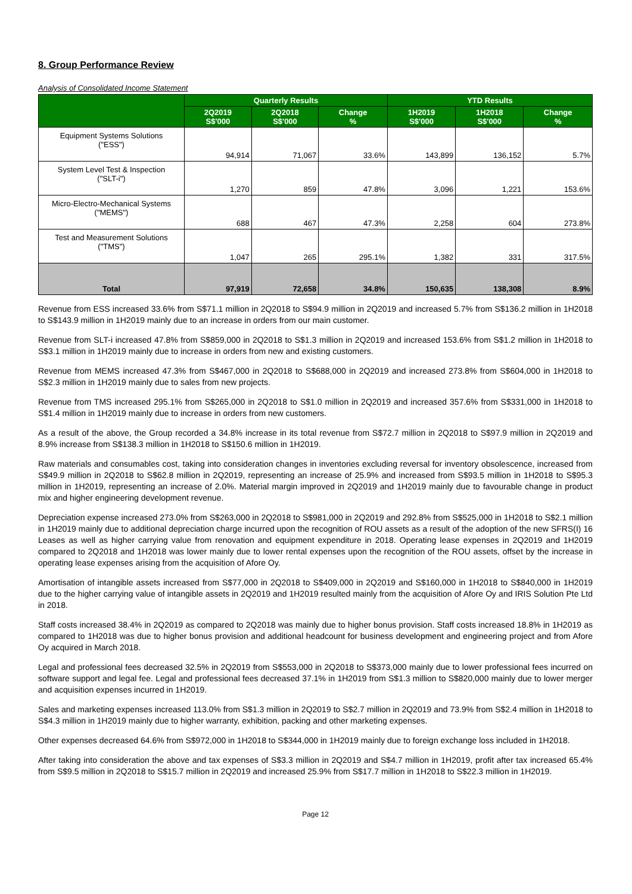8. Group Performance Review
Analysis of Consolidated Income Statement
| | Quarterly Results | | | YTD Results | | |
| --- | --- | --- | --- | --- | --- | --- |
| | 2Q2019 S$'000 | 2Q2018 S$'000 | Change % | 1H2019 S$'000 | 1H2018 S$'000 | Change % |
| Equipment Systems Solutions ("ESS") | 94,914 | 71,067 | 33.6% | 143,899 | 136,152 | 5.7% |
| System Level Test & Inspection ("SLT-i") | 1,270 | 859 | 47.8% | 3,096 | 1,221 | 153.6% |
| Micro-Electro-Mechanical Systems ("MEMS") | 688 | 467 | 47.3% | 2,258 | 604 | 273.8% |
| Test and Measurement Solutions ("TMS") | 1,047 | 265 | 295.1% | 1,382 | 331 | 317.5% |
| Total | 97,919 | 72,658 | 34.8% | 150,635 | 138,308 | 8.9% |
Revenue from ESS increased 33.6% from S$71.1 million in 2Q2018 to S$94.9 million in 2Q2019 and increased 5.7% from S$136.2 million in 1H2018 to S$143.9 million in 1H2019 mainly due to an increase in orders from our main customer.
Revenue from SLT-i increased 47.8% from S$859,000 in 2Q2018 to S$1.3 million in 2Q2019 and increased 153.6% from S$1.2 million in 1H2018 to S$3.1 million in 1H2019 mainly due to increase in orders from new and existing customers.
Revenue from MEMS increased 47.3% from S$467,000 in 2Q2018 to S$688,000 in 2Q2019 and increased 273.8% from S$604,000 in 1H2018 to S$2.3 million in 1H2019 mainly due to sales from new projects.
Revenue from TMS increased 295.1% from S$265,000 in 2Q2018 to S$1.0 million in 2Q2019 and increased 357.6% from S$331,000 in 1H2018 to S$1.4 million in 1H2019 mainly due to increase in orders from new customers.
As a result of the above, the Group recorded a 34.8% increase in its total revenue from S$72.7 million in 2Q2018 to S$97.9 million in 2Q2019 and 8.9% increase from S$138.3 million in 1H2018 to S$150.6 million in 1H2019.
Raw materials and consumables cost, taking into consideration changes in inventories excluding reversal for inventory obsolescence, increased from S$49.9 million in 2Q2018 to S$62.8 million in 2Q2019, representing an increase of 25.9% and increased from S$93.5 million in 1H2018 to S$95.3 million in 1H2019, representing an increase of 2.0%. Material margin improved in 2Q2019 and 1H2019 mainly due to favourable change in product mix and higher engineering development revenue.
Depreciation expense increased 273.0% from S$263,000 in 2Q2018 to S$981,000 in 2Q2019 and 292.8% from S$525,000 in 1H2018 to S$2.1 million in 1H2019 mainly due to additional depreciation charge incurred upon the recognition of ROU assets as a result of the adoption of the new SFRS(I) 16 Leases as well as higher carrying value from renovation and equipment expenditure in 2018. Operating lease expenses in 2Q2019 and 1H2019 compared to 2Q2018 and 1H2018 was lower mainly due to lower rental expenses upon the recognition of the ROU assets, offset by the increase in operating lease expenses arising from the acquisition of Afore Oy.
Amortisation of intangible assets increased from S$77,000 in 2Q2018 to S$409,000 in 2Q2019 and S$160,000 in 1H2018 to S$840,000 in 1H2019 due to the higher carrying value of intangible assets in 2Q2019 and 1H2019 resulted mainly from the acquisition of Afore Oy and IRIS Solution Pte Ltd in 2018.
Staff costs increased 38.4% in 2Q2019 as compared to 2Q2018 was mainly due to higher bonus provision. Staff costs increased 18.8% in 1H2019 as compared to 1H2018 was due to higher bonus provision and additional headcount for business development and engineering project and from Afore Oy acquired in March 2018.
Legal and professional fees decreased 32.5% in 2Q2019 from S$553,000 in 2Q2018 to S$373,000 mainly due to lower professional fees incurred on software support and legal fee. Legal and professional fees decreased 37.1% in 1H2019 from S$1.3 million to S$820,000 mainly due to lower merger and acquisition expenses incurred in 1H2019.
Sales and marketing expenses increased 113.0% from S$1.3 million in 2Q2019 to S$2.7 million in 2Q2019 and 73.9% from S$2.4 million in 1H2018 to S$4.3 million in 1H2019 mainly due to higher warranty, exhibition, packing and other marketing expenses.
Other expenses decreased 64.6% from S$972,000 in 1H2018 to S$344,000 in 1H2019 mainly due to foreign exchange loss included in 1H2018.
After taking into consideration the above and tax expenses of S$3.3 million in 2Q2019 and S$4.7 million in 1H2019, profit after tax increased 65.4% from S$9.5 million in 2Q2018 to S$15.7 million in 2Q2019 and increased 25.9% from S$17.7 million in 1H2018 to S$22.3 million in 1H2019.
Page 12